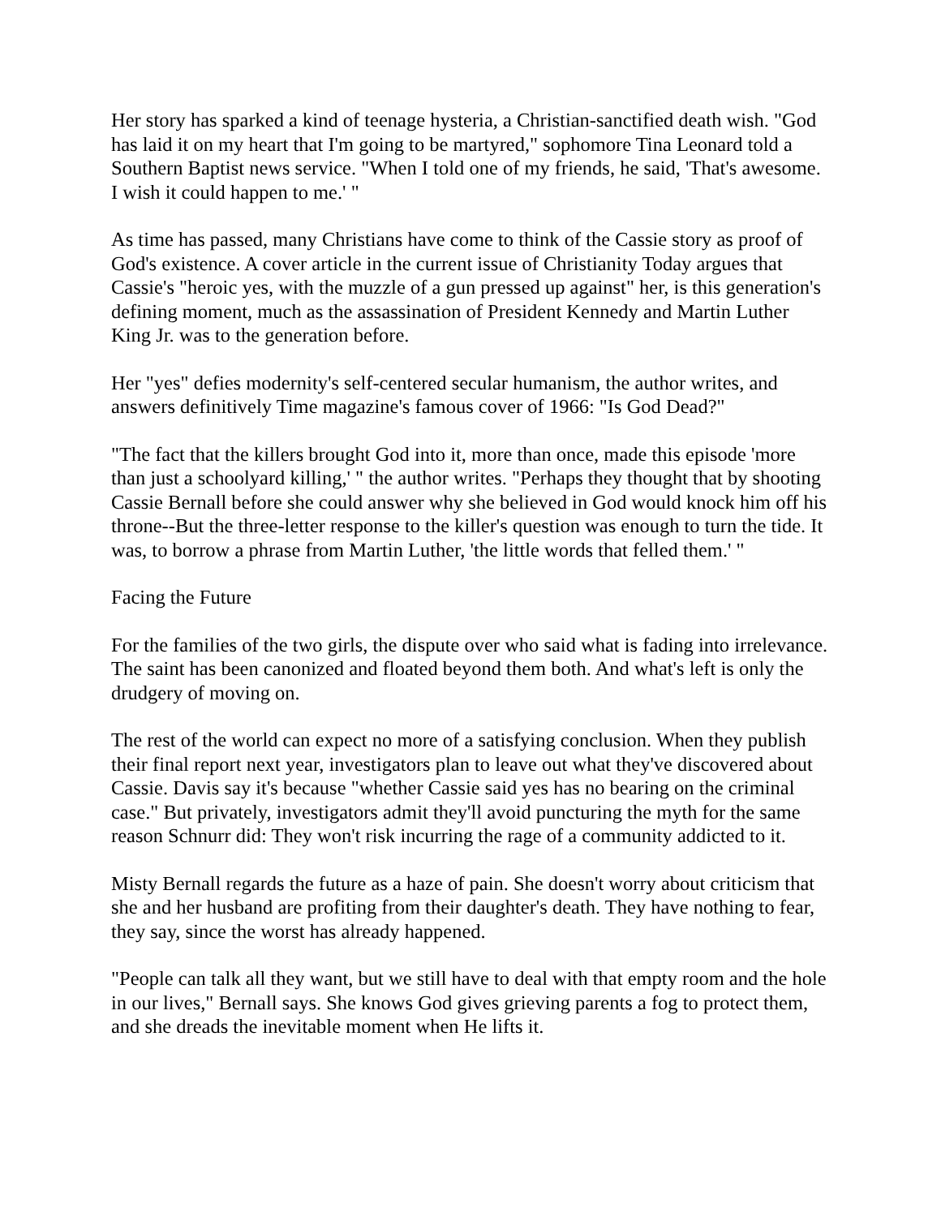Her story has sparked a kind of teenage hysteria, a Christian-sanctified death wish. "God has laid it on my heart that I'm going to be martyred," sophomore Tina Leonard told a Southern Baptist news service. "When I told one of my friends, he said, 'That's awesome. I wish it could happen to me.' "
As time has passed, many Christians have come to think of the Cassie story as proof of God's existence. A cover article in the current issue of Christianity Today argues that Cassie's "heroic yes, with the muzzle of a gun pressed up against" her, is this generation's defining moment, much as the assassination of President Kennedy and Martin Luther King Jr. was to the generation before.
Her "yes" defies modernity's self-centered secular humanism, the author writes, and answers definitively Time magazine's famous cover of 1966: "Is God Dead?"
"The fact that the killers brought God into it, more than once, made this episode 'more than just a schoolyard killing,' " the author writes. "Perhaps they thought that by shooting Cassie Bernall before she could answer why she believed in God would knock him off his throne--But the three-letter response to the killer's question was enough to turn the tide. It was, to borrow a phrase from Martin Luther, 'the little words that felled them.' "
Facing the Future
For the families of the two girls, the dispute over who said what is fading into irrelevance. The saint has been canonized and floated beyond them both. And what's left is only the drudgery of moving on.
The rest of the world can expect no more of a satisfying conclusion. When they publish their final report next year, investigators plan to leave out what they've discovered about Cassie. Davis say it's because "whether Cassie said yes has no bearing on the criminal case." But privately, investigators admit they'll avoid puncturing the myth for the same reason Schnurr did: They won't risk incurring the rage of a community addicted to it.
Misty Bernall regards the future as a haze of pain. She doesn't worry about criticism that she and her husband are profiting from their daughter's death. They have nothing to fear, they say, since the worst has already happened.
"People can talk all they want, but we still have to deal with that empty room and the hole in our lives," Bernall says. She knows God gives grieving parents a fog to protect them, and she dreads the inevitable moment when He lifts it.